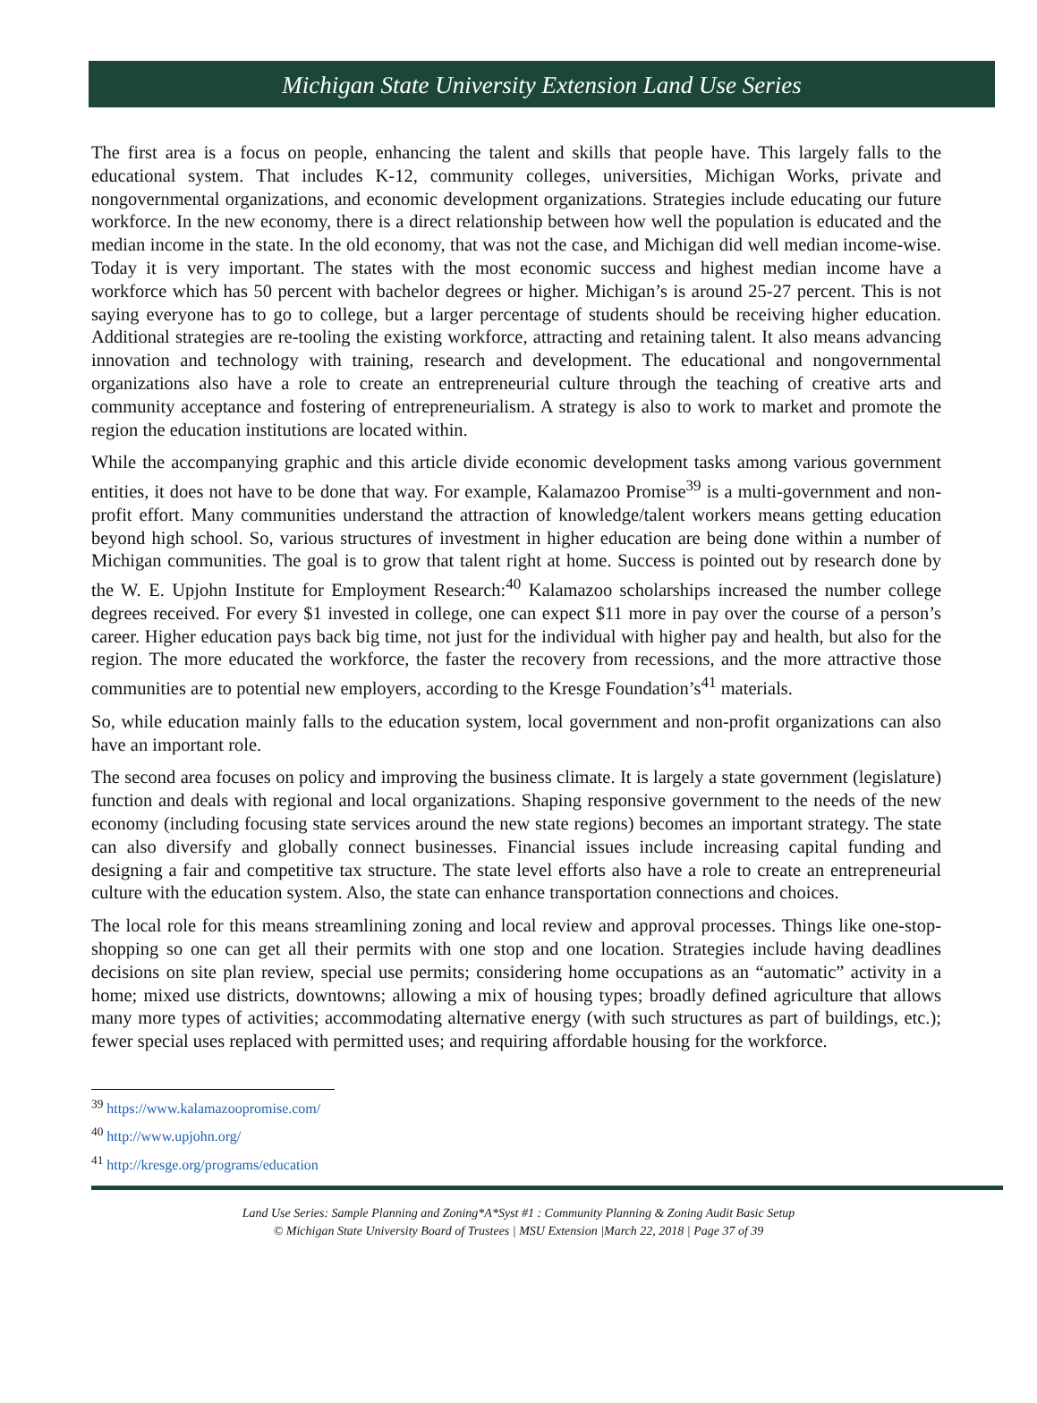Michigan State University Extension Land Use Series
The first area is a focus on people, enhancing the talent and skills that people have. This largely falls to the educational system. That includes K-12, community colleges, universities, Michigan Works, private and nongovernmental organizations, and economic development organizations. Strategies include educating our future workforce. In the new economy, there is a direct relationship between how well the population is educated and the median income in the state. In the old economy, that was not the case, and Michigan did well median income-wise. Today it is very important. The states with the most economic success and highest median income have a workforce which has 50 percent with bachelor degrees or higher. Michigan’s is around 25-27 percent. This is not saying everyone has to go to college, but a larger percentage of students should be receiving higher education. Additional strategies are re-tooling the existing workforce, attracting and retaining talent. It also means advancing innovation and technology with training, research and development. The educational and nongovernmental organizations also have a role to create an entrepreneurial culture through the teaching of creative arts and community acceptance and fostering of entrepreneurialism. A strategy is also to work to market and promote the region the education institutions are located within.
While the accompanying graphic and this article divide economic development tasks among various government entities, it does not have to be done that way. For example, Kalamazoo Promise<sup>39</sup> is a multi-government and non-profit effort. Many communities understand the attraction of knowledge/talent workers means getting education beyond high school. So, various structures of investment in higher education are being done within a number of Michigan communities. The goal is to grow that talent right at home. Success is pointed out by research done by the W. E. Upjohn Institute for Employment Research:<sup>40</sup> Kalamazoo scholarships increased the number college degrees received. For every $1 invested in college, one can expect $11 more in pay over the course of a person’s career. Higher education pays back big time, not just for the individual with higher pay and health, but also for the region. The more educated the workforce, the faster the recovery from recessions, and the more attractive those communities are to potential new employers, according to the Kresge Foundation’s<sup>41</sup> materials.
So, while education mainly falls to the education system, local government and non-profit organizations can also have an important role.
The second area focuses on policy and improving the business climate. It is largely a state government (legislature) function and deals with regional and local organizations. Shaping responsive government to the needs of the new economy (including focusing state services around the new state regions) becomes an important strategy. The state can also diversify and globally connect businesses. Financial issues include increasing capital funding and designing a fair and competitive tax structure. The state level efforts also have a role to create an entrepreneurial culture with the education system. Also, the state can enhance transportation connections and choices.
The local role for this means streamlining zoning and local review and approval processes. Things like one-stop-shopping so one can get all their permits with one stop and one location. Strategies include having deadlines decisions on site plan review, special use permits; considering home occupations as an “automatic” activity in a home; mixed use districts, downtowns; allowing a mix of housing types; broadly defined agriculture that allows many more types of activities; accommodating alternative energy (with such structures as part of buildings, etc.); fewer special uses replaced with permitted uses; and requiring affordable housing for the workforce.
<sup>39</sup> https://www.kalamazoopromise.com/
<sup>40</sup> http://www.upjohn.org/
<sup>41</sup> http://kresge.org/programs/education
Land Use Series: Sample Planning and Zoning*A*Syst #1 : Community Planning & Zoning Audit Basic Setup
© Michigan State University Board of Trustees | MSU Extension |March 22, 2018 | Page 37 of 39